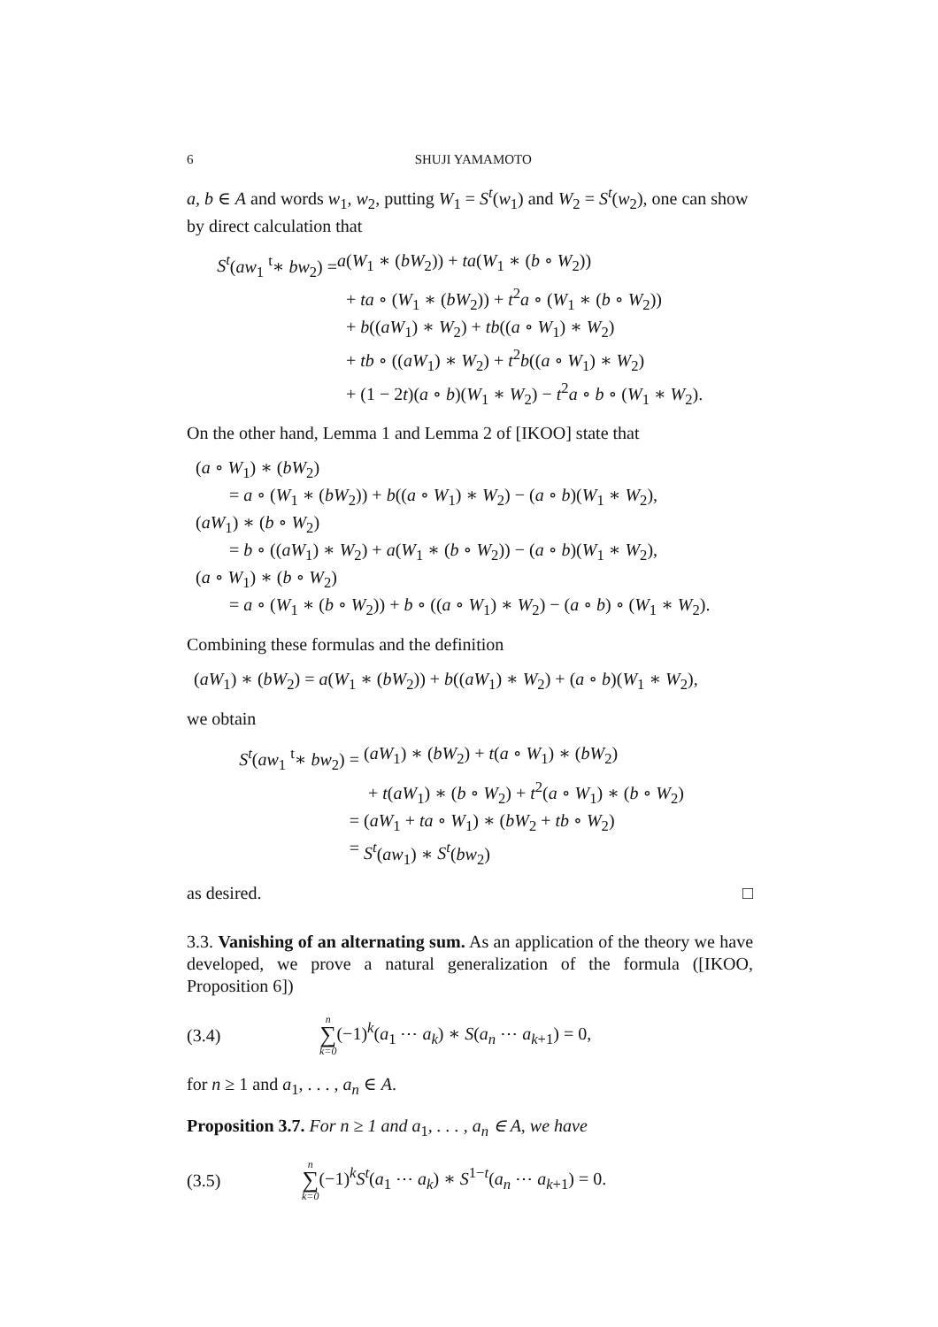6 SHUJI YAMAMOTO
a, b ∈ A and words w<sub>1</sub>, w<sub>2</sub>, putting W<sub>1</sub> = S<sup>t</sup>(w<sub>1</sub>) and W<sub>2</sub> = S<sup>t</sup>(w<sub>2</sub>), one can show by direct calculation that
S<sup>t</sup>(aw<sub>1</sub> <sup>t</sup>∗ bw<sub>2</sub>) = a(W<sub>1</sub> ∗ (bW<sub>2</sub>)) + ta(W<sub>1</sub> ∗ (b ∘ W<sub>2</sub>))
+ ta ∘ (W<sub>1</sub> ∗ (bW<sub>2</sub>)) + t<sup>2</sup>a ∘ (W<sub>1</sub> ∗ (b ∘ W<sub>2</sub>))
+ b((aW<sub>1</sub>) ∗ W<sub>2</sub>) + tb((a ∘ W<sub>1</sub>) ∗ W<sub>2</sub>)
+ tb ∘ ((aW<sub>1</sub>) ∗ W<sub>2</sub>) + t<sup>2</sup>b((a ∘ W<sub>1</sub>) ∗ W<sub>2</sub>)
+ (1 − 2t)(a ∘ b)(W<sub>1</sub> ∗ W<sub>2</sub>) − t<sup>2</sup>a ∘ b ∘ (W<sub>1</sub> ∗ W<sub>2</sub>).
On the other hand, Lemma 1 and Lemma 2 of [IKOO] state that
(a ∘ W<sub>1</sub>) ∗ (bW<sub>2</sub>)
= a ∘ (W<sub>1</sub> ∗ (bW<sub>2</sub>)) + b((a ∘ W<sub>1</sub>) ∗ W<sub>2</sub>) − (a ∘ b)(W<sub>1</sub> ∗ W<sub>2</sub>),
(aW<sub>1</sub>) ∗ (b ∘ W<sub>2</sub>)
= b ∘ ((aW<sub>1</sub>) ∗ W<sub>2</sub>) + a(W<sub>1</sub> ∗ (b ∘ W<sub>2</sub>)) − (a ∘ b)(W<sub>1</sub> ∗ W<sub>2</sub>),
(a ∘ W<sub>1</sub>) ∗ (b ∘ W<sub>2</sub>)
= a ∘ (W<sub>1</sub> ∗ (b ∘ W<sub>2</sub>)) + b ∘ ((a ∘ W<sub>1</sub>) ∗ W<sub>2</sub>) − (a ∘ b) ∘ (W<sub>1</sub> ∗ W<sub>2</sub>).
Combining these formulas and the definition
(aW<sub>1</sub>) ∗ (bW<sub>2</sub>) = a(W<sub>1</sub> ∗ (bW<sub>2</sub>)) + b((aW<sub>1</sub>) ∗ W<sub>2</sub>) + (a ∘ b)(W<sub>1</sub> ∗ W<sub>2</sub>),
we obtain
S<sup>t</sup>(aw<sub>1</sub> <sup>t</sup>∗ bw<sub>2</sub>) = (aW<sub>1</sub>) ∗ (bW<sub>2</sub>) + t(a ∘ W<sub>1</sub>) ∗ (bW<sub>2</sub>)
+ t(aW<sub>1</sub>) ∗ (b ∘ W<sub>2</sub>) + t<sup>2</sup>(a ∘ W<sub>1</sub>) ∗ (b ∘ W<sub>2</sub>)
= (aW<sub>1</sub> + ta ∘ W<sub>1</sub>) ∗ (bW<sub>2</sub> + tb ∘ W<sub>2</sub>)
= S<sup>t</sup>(aw<sub>1</sub>) ∗ S<sup>t</sup>(bw<sub>2</sub>)
as desired. □
3.3. Vanishing of an alternating sum. As an application of the theory we have developed, we prove a natural generalization of the formula ([IKOO, Proposition 6])
(3.4) n ∑ k=0(−1)<sup>k</sup>(a<sub>1</sub> ⋯ a<sub>k</sub>) ∗ S(a<sub>n</sub> ⋯ a<sub>k+1</sub>) = 0,
for n ≥ 1 and a<sub>1</sub>, . . . , a<sub>n</sub> ∈ A.
Proposition 3.7. For n ≥ 1 and a<sub>1</sub>, . . . , a<sub>n</sub> ∈ A, we have
(3.5) n ∑ k=0(−1)<sup>k</sup>S<sup>t</sup>(a<sub>1</sub> ⋯ a<sub>k</sub>) ∗ S<sup>1−t</sup>(a<sub>n</sub> ⋯ a<sub>k+1</sub>) = 0.